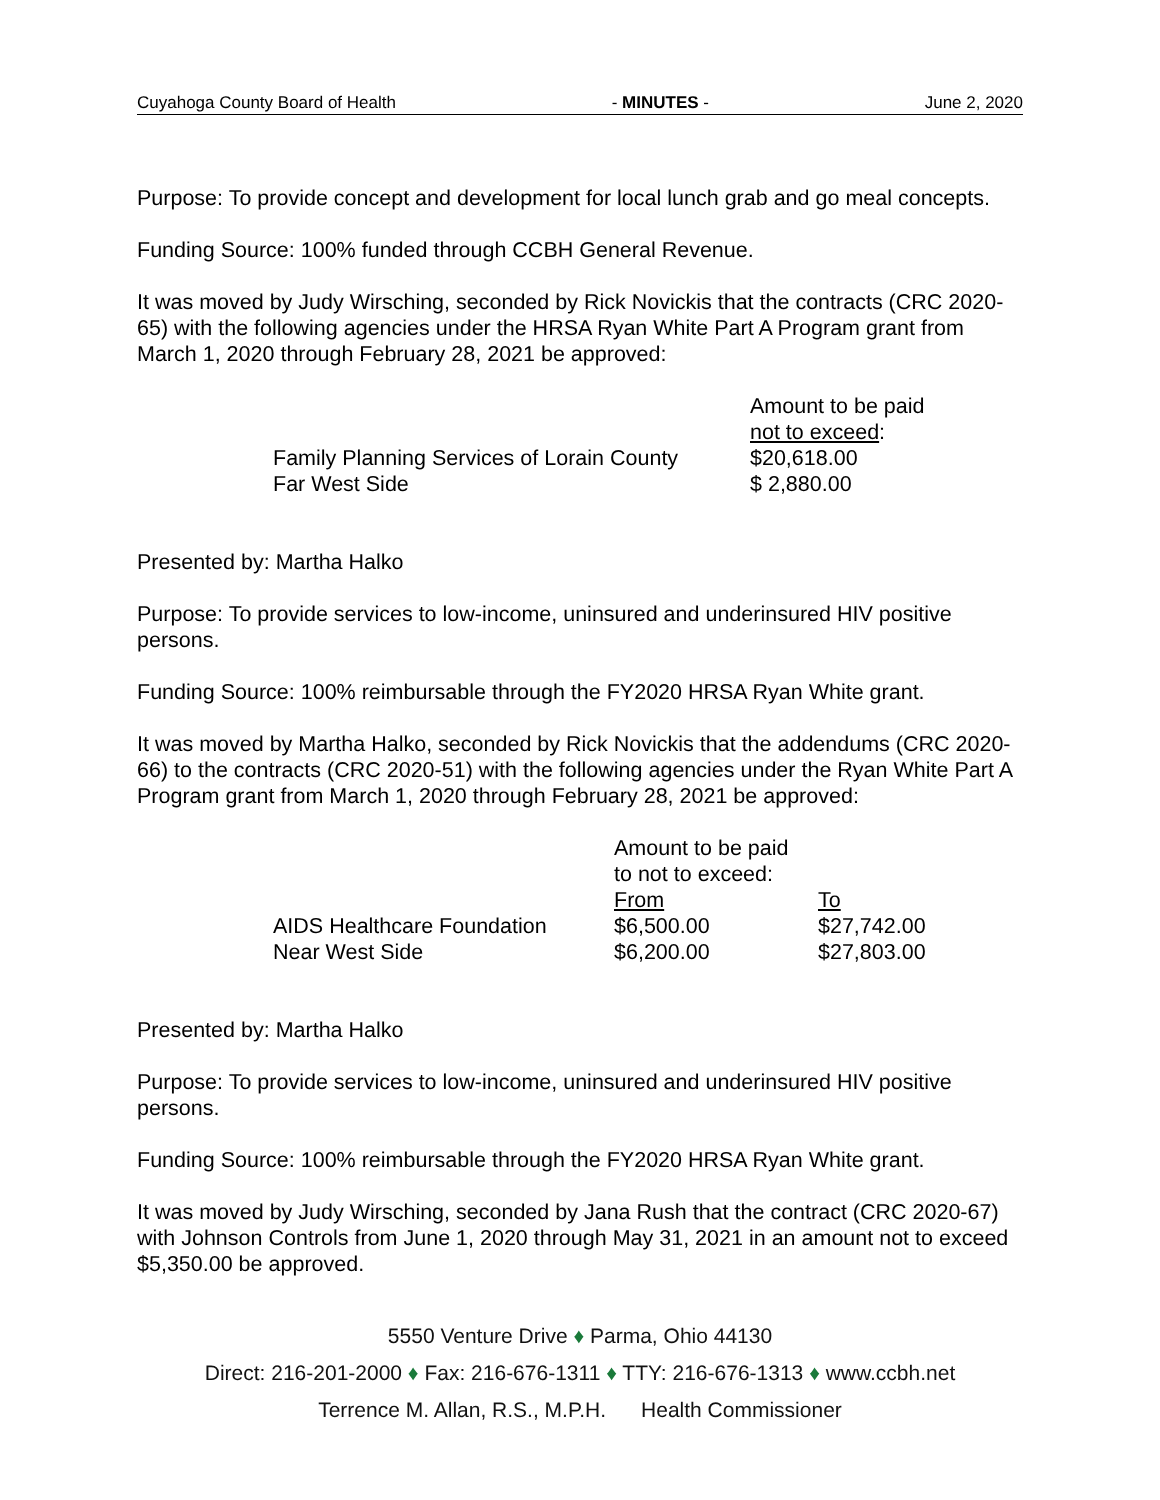Cuyahoga County Board of Health - MINUTES - June 2, 2020
Purpose: To provide concept and development for local lunch grab and go meal concepts.
Funding Source: 100% funded through CCBH General Revenue.
It was moved by Judy Wirsching, seconded by Rick Novickis that the contracts (CRC 2020-65) with the following agencies under the HRSA Ryan White Part A Program grant from March 1, 2020 through February 28, 2021 be approved:
| | Amount to be paid not to exceed : |
| --- | --- |
| Family Planning Services of Lorain County | $20,618.00 |
| Far West Side | $ 2,880.00 |
Presented by: Martha Halko
Purpose: To provide services to low-income, uninsured and underinsured HIV positive persons.
Funding Source: 100% reimbursable through the FY2020 HRSA Ryan White grant.
It was moved by Martha Halko, seconded by Rick Novickis that the addendums (CRC 2020-66) to the contracts (CRC 2020-51) with the following agencies under the Ryan White Part A Program grant from March 1, 2020 through February 28, 2021 be approved:
| | Amount to be paid to not to exceed: | |
| --- | --- | --- |
| | From | To |
| AIDS Healthcare Foundation | $6,500.00 | $27,742.00 |
| Near West Side | $6,200.00 | $27,803.00 |
Presented by: Martha Halko
Purpose: To provide services to low-income, uninsured and underinsured HIV positive persons.
Funding Source: 100% reimbursable through the FY2020 HRSA Ryan White grant.
It was moved by Judy Wirsching, seconded by Jana Rush that the contract (CRC 2020-67) with Johnson Controls from June 1, 2020 through May 31, 2021 in an amount not to exceed $5,350.00 be approved.
5550 Venture Drive ♦ Parma, Ohio 44130
Direct: 216-201-2000 ♦ Fax: 216-676-1311 ♦ TTY: 216-676-1313 ♦ www.ccbh.net
Terrence M. Allan, R.S., M.P.H. Health Commissioner